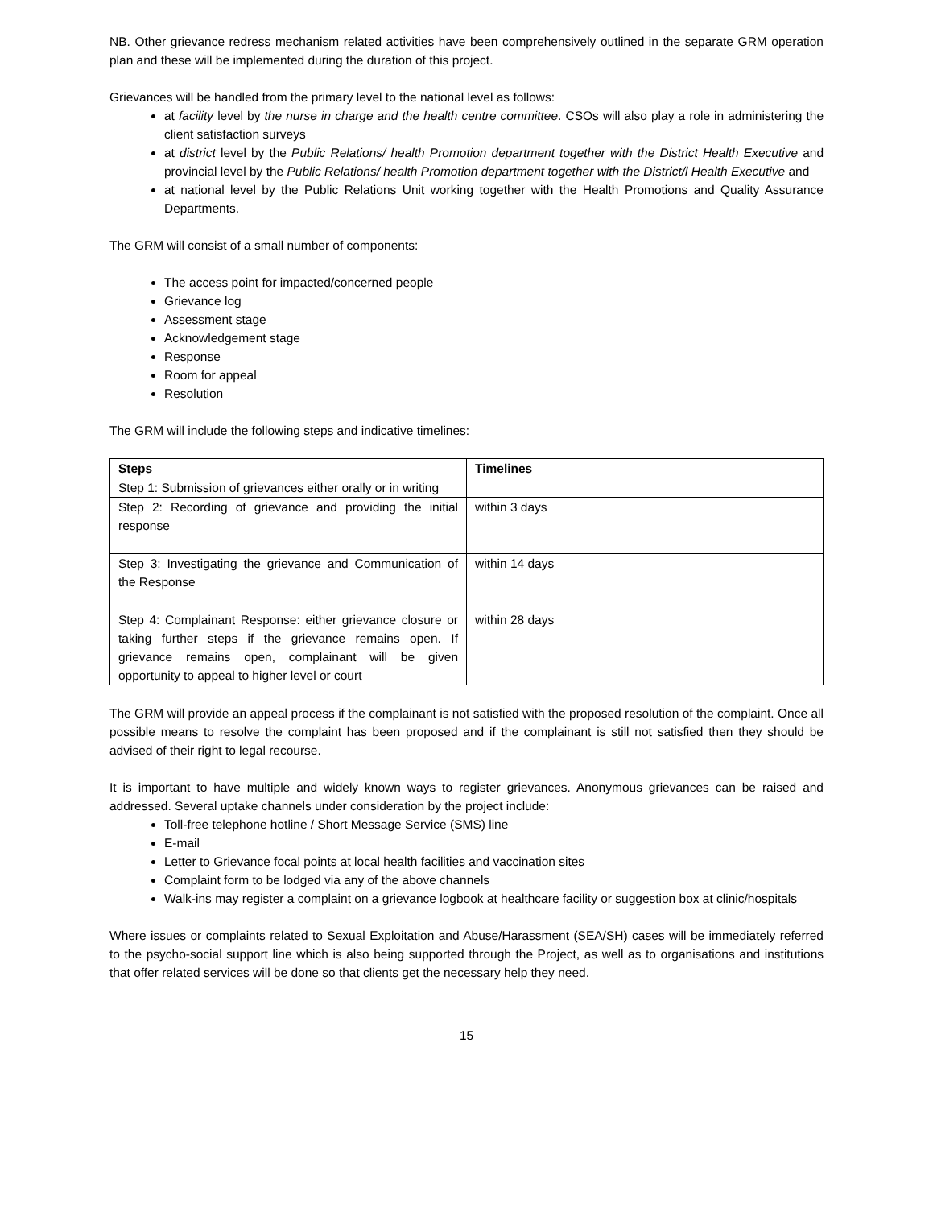NB. Other grievance redress mechanism related activities have been comprehensively outlined in the separate GRM operation plan and these will be implemented during the duration of this project.
Grievances will be handled from the primary level to the national level as follows:
at facility level by the nurse in charge and the health centre committee. CSOs will also play a role in administering the client satisfaction surveys
at district level by the Public Relations/ health Promotion department together with the District Health Executive and provincial level by the Public Relations/ health Promotion department together with the District/l Health Executive and
at national level by the Public Relations Unit working together with the Health Promotions and Quality Assurance Departments.
The GRM will consist of a small number of components:
The access point for impacted/concerned people
Grievance log
Assessment stage
Acknowledgement stage
Response
Room for appeal
Resolution
The GRM will include the following steps and indicative timelines:
| Steps | Timelines |
| --- | --- |
| Step 1: Submission of grievances either orally or in writing | |
| Step 2: Recording of grievance and providing the initial response | within 3 days |
| Step 3: Investigating the grievance and Communication of the Response | within 14 days |
| Step 4: Complainant Response: either grievance closure or taking further steps if the grievance remains open. If grievance remains open, complainant will be given opportunity to appeal to higher level or court | within 28 days |
The GRM will provide an appeal process if the complainant is not satisfied with the proposed resolution of the complaint. Once all possible means to resolve the complaint has been proposed and if the complainant is still not satisfied then they should be advised of their right to legal recourse.
It is important to have multiple and widely known ways to register grievances. Anonymous grievances can be raised and addressed. Several uptake channels under consideration by the project include:
Toll-free telephone hotline / Short Message Service (SMS) line
E-mail
Letter to Grievance focal points at local health facilities and vaccination sites
Complaint form to be lodged via any of the above channels
Walk-ins may register a complaint on a grievance logbook at healthcare facility or suggestion box at clinic/hospitals
Where issues or complaints related to Sexual Exploitation and Abuse/Harassment (SEA/SH) cases will be immediately referred to the psycho-social support line which is also being supported through the Project, as well as to organisations and institutions that offer related services will be done so that clients get the necessary help they need.
15